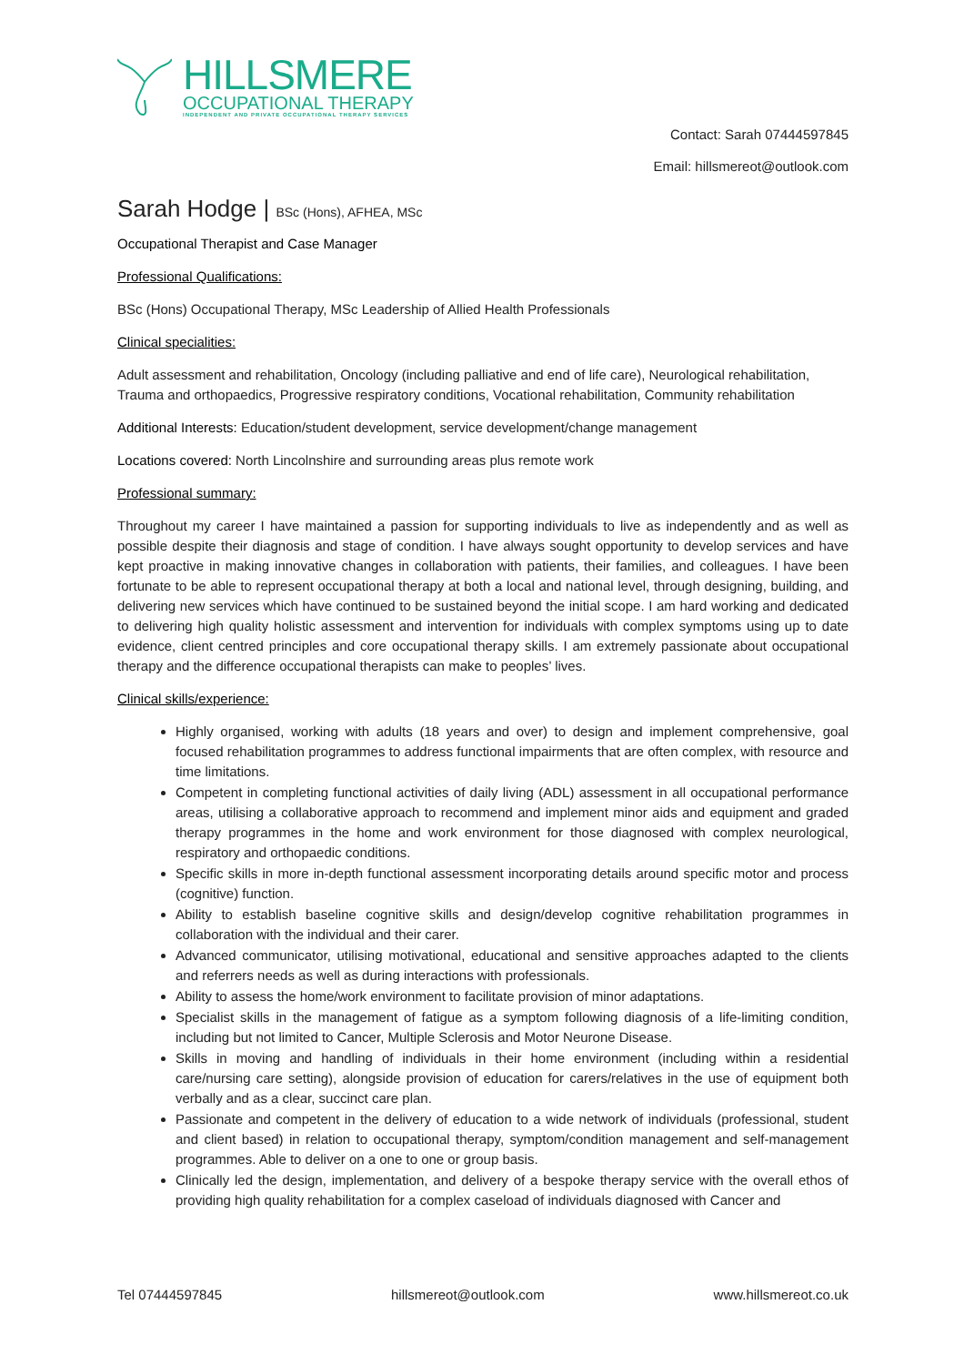HILLSMERE
OCCUPATIONAL THERAPY
INDEPENDENT AND PRIVATE OCCUPATIONAL THERAPY SERVICES
Contact: Sarah 07444597845
Email: hillsmereot@outlook.com
Sarah Hodge | BSc (Hons), AFHEA, MSc
Occupational Therapist and Case Manager
Professional Qualifications:
BSc (Hons) Occupational Therapy, MSc Leadership of Allied Health Professionals
Clinical specialities:
Adult assessment and rehabilitation, Oncology (including palliative and end of life care), Neurological rehabilitation, Trauma and orthopaedics, Progressive respiratory conditions, Vocational rehabilitation, Community rehabilitation
Additional Interests: Education/student development, service development/change management
Locations covered: North Lincolnshire and surrounding areas plus remote work
Professional summary:
Throughout my career I have maintained a passion for supporting individuals to live as independently and as well as possible despite their diagnosis and stage of condition. I have always sought opportunity to develop services and have kept proactive in making innovative changes in collaboration with patients, their families, and colleagues. I have been fortunate to be able to represent occupational therapy at both a local and national level, through designing, building, and delivering new services which have continued to be sustained beyond the initial scope. I am hard working and dedicated to delivering high quality holistic assessment and intervention for individuals with complex symptoms using up to date evidence, client centred principles and core occupational therapy skills. I am extremely passionate about occupational therapy and the difference occupational therapists can make to peoples’ lives.
Clinical skills/experience:
Highly organised, working with adults (18 years and over) to design and implement comprehensive, goal focused rehabilitation programmes to address functional impairments that are often complex, with resource and time limitations.
Competent in completing functional activities of daily living (ADL) assessment in all occupational performance areas, utilising a collaborative approach to recommend and implement minor aids and equipment and graded therapy programmes in the home and work environment for those diagnosed with complex neurological, respiratory and orthopaedic conditions.
Specific skills in more in-depth functional assessment incorporating details around specific motor and process (cognitive) function.
Ability to establish baseline cognitive skills and design/develop cognitive rehabilitation programmes in collaboration with the individual and their carer.
Advanced communicator, utilising motivational, educational and sensitive approaches adapted to the clients and referrers needs as well as during interactions with professionals.
Ability to assess the home/work environment to facilitate provision of minor adaptations.
Specialist skills in the management of fatigue as a symptom following diagnosis of a life-limiting condition, including but not limited to Cancer, Multiple Sclerosis and Motor Neurone Disease.
Skills in moving and handling of individuals in their home environment (including within a residential care/nursing care setting), alongside provision of education for carers/relatives in the use of equipment both verbally and as a clear, succinct care plan.
Passionate and competent in the delivery of education to a wide network of individuals (professional, student and client based) in relation to occupational therapy, symptom/condition management and self-management programmes. Able to deliver on a one to one or group basis.
Clinically led the design, implementation, and delivery of a bespoke therapy service with the overall ethos of providing high quality rehabilitation for a complex caseload of individuals diagnosed with Cancer and
Tel 07444597845 hillsmereot@outlook.com www.hillsmereot.co.uk